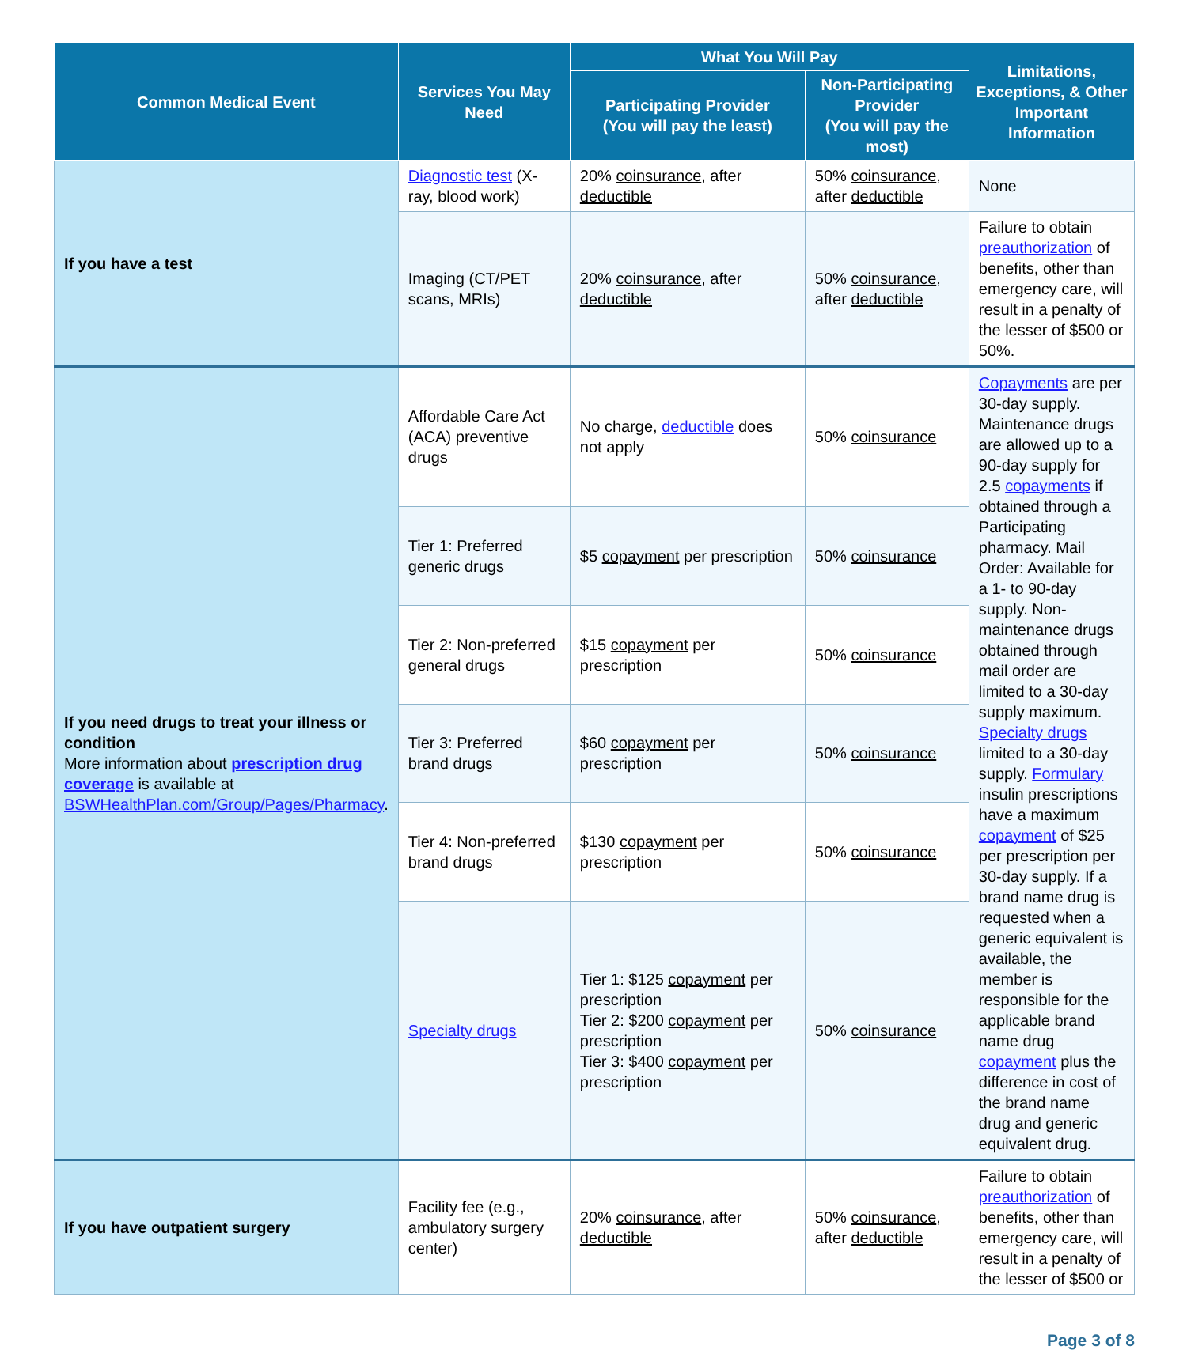| Common Medical Event | Services You May Need | What You Will Pay | | Limitations, Exceptions, & Other Important Information |
| --- | --- | --- | --- | --- |
| | | Participating Provider (You will pay the least) | Non-Participating Provider (You will pay the most) | |
| If you have a test | Diagnostic test (X-ray, blood work) | 20% coinsurance , after deductible | 50% coinsurance , after deductible | None |
| | Imaging (CT/PET scans, MRIs) | 20% coinsurance , after deductible | 50% coinsurance , after deductible | Failure to obtain preauthorization of benefits, other than emergency care, will result in a penalty of the lesser of $500 or 50%. |
| If you need drugs to treat your illness or condition More information about prescription drug coverage is available at BSWHealthPlan.com/Group/Pages/Pharmacy . | Affordable Care Act (ACA) preventive drugs | No charge, deductible does not apply | 50% coinsurance | Copayments are per 30-day supply. Maintenance drugs are allowed up to a 90-day supply for 2.5 copayments if obtained through a Participating pharmacy. Mail Order: Available for a 1- to 90-day supply. Non-maintenance drugs obtained through mail order are limited to a 30-day supply maximum. Specialty drugs limited to a 30-day supply. Formulary insulin prescriptions have a maximum copayment of $25 per prescription per 30-day supply. If a brand name drug is requested when a generic equivalent is available, the member is responsible for the applicable brand name drug copayment plus the difference in cost of the brand name drug and generic equivalent drug. |
| | Tier 1: Preferred generic drugs | $5 copayment per prescription | 50% coinsurance | |
| | Tier 2: Non-preferred general drugs | $15 copayment per prescription | 50% coinsurance | |
| | Tier 3: Preferred brand drugs | $60 copayment per prescription | 50% coinsurance | |
| | Tier 4: Non-preferred brand drugs | $130 copayment per prescription | 50% coinsurance | |
| | Specialty drugs | Tier 1: $125 copayment per prescription Tier 2: $200 copayment per prescription Tier 3: $400 copayment per prescription | 50% coinsurance | |
| If you have outpatient surgery | Facility fee (e.g., ambulatory surgery center) | 20% coinsurance , after deductible | 50% coinsurance , after deductible | Failure to obtain preauthorization of benefits, other than emergency care, will result in a penalty of the lesser of $500 or |
Page 3 of 8